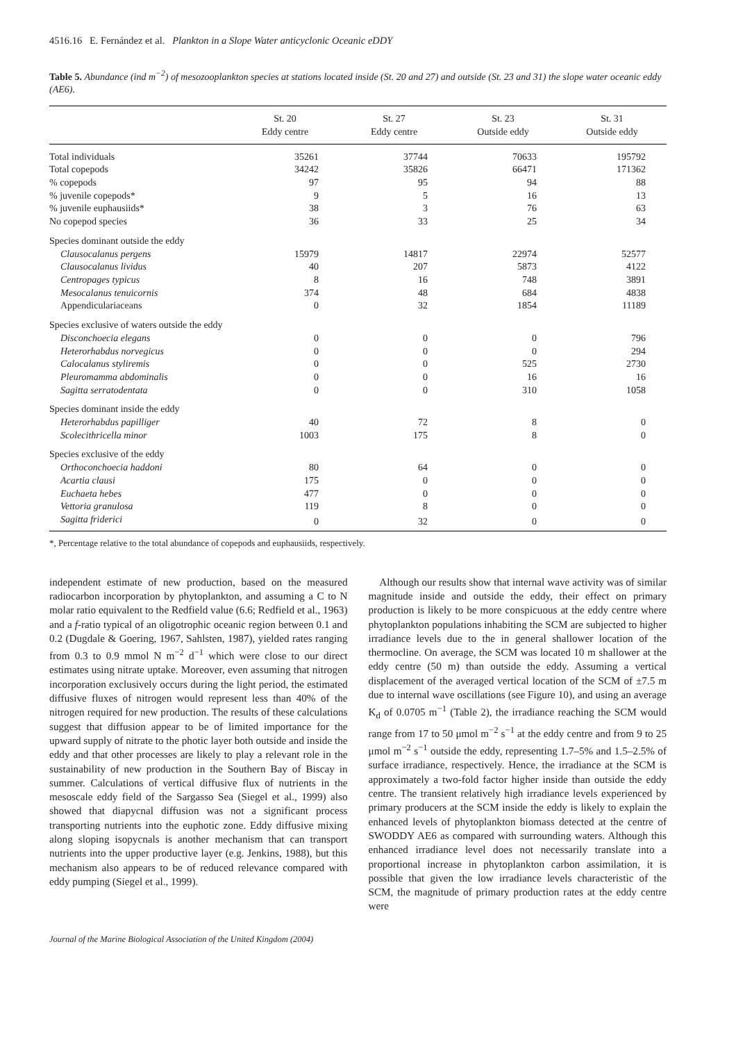4516.16 E. Fernández et al. Plankton in a Slope Water anticyclonic Oceanic eDDY
Table 5. Abundance (ind m<sup>−2</sup>) of mesozooplankton species at stations located inside (St. 20 and 27) and outside (St. 23 and 31) the slope water oceanic eddy (AE6).
| | St. 20 Eddy centre | St. 27 Eddy centre | St. 23 Outside eddy | St. 31 Outside eddy |
| --- | --- | --- | --- | --- |
| Total individuals | 35261 | 37744 | 70633 | 195792 |
| Total copepods | 34242 | 35826 | 66471 | 171362 |
| % copepods | 97 | 95 | 94 | 88 |
| % juvenile copepods* | 9 | 5 | 16 | 13 |
| % juvenile euphausiids* | 38 | 3 | 76 | 63 |
| No copepod species | 36 | 33 | 25 | 34 |
| Species dominant outside the eddy | | | | |
| Clausocalanus pergens | 15979 | 14817 | 22974 | 52577 |
| Clausocalanus lividus | 40 | 207 | 5873 | 4122 |
| Centropages typicus | 8 | 16 | 748 | 3891 |
| Mesocalanus tenuicornis | 374 | 48 | 684 | 4838 |
| Appendiculariaceans | 0 | 32 | 1854 | 11189 |
| Species exclusive of waters outside the eddy | | | | |
| Disconchoecia elegans | 0 | 0 | 0 | 796 |
| Heterorhabdus norvegicus | 0 | 0 | 0 | 294 |
| Calocalanus styliremis | 0 | 0 | 525 | 2730 |
| Pleuromamma abdominalis | 0 | 0 | 16 | 16 |
| Sagitta serratodentata | 0 | 0 | 310 | 1058 |
| Species dominant inside the eddy | | | | |
| Heterorhabdus papilliger | 40 | 72 | 8 | 0 |
| Scolecithricella minor | 1003 | 175 | 8 | 0 |
| Species exclusive of the eddy | | | | |
| Orthoconchoecia haddoni | 80 | 64 | 0 | 0 |
| Acartia clausi | 175 | 0 | 0 | 0 |
| Euchaeta hebes | 477 | 0 | 0 | 0 |
| Vettoria granulosa | 119 | 8 | 0 | 0 |
| Sagitta friderici | 0 | 32 | 0 | 0 |
*, Percentage relative to the total abundance of copepods and euphausiids, respectively.
independent estimate of new production, based on the measured radiocarbon incorporation by phytoplankton, and assuming a C to N molar ratio equivalent to the Redfield value (6.6; Redfield et al., 1963) and a f-ratio typical of an oligotrophic oceanic region between 0.1 and 0.2 (Dugdale & Goering, 1967, Sahlsten, 1987), yielded rates ranging from 0.3 to 0.9 mmol N m<sup>−2</sup> d<sup>−1</sup> which were close to our direct estimates using nitrate uptake. Moreover, even assuming that nitrogen incorporation exclusively occurs during the light period, the estimated diffusive fluxes of nitrogen would represent less than 40% of the nitrogen required for new production. The results of these calculations suggest that diffusion appear to be of limited importance for the upward supply of nitrate to the photic layer both outside and inside the eddy and that other processes are likely to play a relevant role in the sustainability of new production in the Southern Bay of Biscay in summer. Calculations of vertical diffusive flux of nutrients in the mesoscale eddy field of the Sargasso Sea (Siegel et al., 1999) also showed that diapycnal diffusion was not a significant process transporting nutrients into the euphotic zone. Eddy diffusive mixing along sloping isopycnals is another mechanism that can transport nutrients into the upper productive layer (e.g. Jenkins, 1988), but this mechanism also appears to be of reduced relevance compared with eddy pumping (Siegel et al., 1999).
Although our results show that internal wave activity was of similar magnitude inside and outside the eddy, their effect on primary production is likely to be more conspicuous at the eddy centre where phytoplankton populations inhabiting the SCM are subjected to higher irradiance levels due to the in general shallower location of the thermocline. On average, the SCM was located 10 m shallower at the eddy centre (50 m) than outside the eddy. Assuming a vertical displacement of the averaged vertical location of the SCM of ±7.5 m due to internal wave oscillations (see Figure 10), and using an average K<sub>d</sub> of 0.0705 m<sup>−1</sup> (Table 2), the irradiance reaching the SCM would range from 17 to 50 μmol m<sup>−2</sup> s<sup>−1</sup> at the eddy centre and from 9 to 25 μmol m<sup>−2</sup> s<sup>−1</sup> outside the eddy, representing 1.7–5% and 1.5–2.5% of surface irradiance, respectively. Hence, the irradiance at the SCM is approximately a two-fold factor higher inside than outside the eddy centre. The transient relatively high irradiance levels experienced by primary producers at the SCM inside the eddy is likely to explain the enhanced levels of phytoplankton biomass detected at the centre of SWODDY AE6 as compared with surrounding waters. Although this enhanced irradiance level does not necessarily translate into a proportional increase in phytoplankton carbon assimilation, it is possible that given the low irradiance levels characteristic of the SCM, the magnitude of primary production rates at the eddy centre were
Journal of the Marine Biological Association of the United Kingdom (2004)